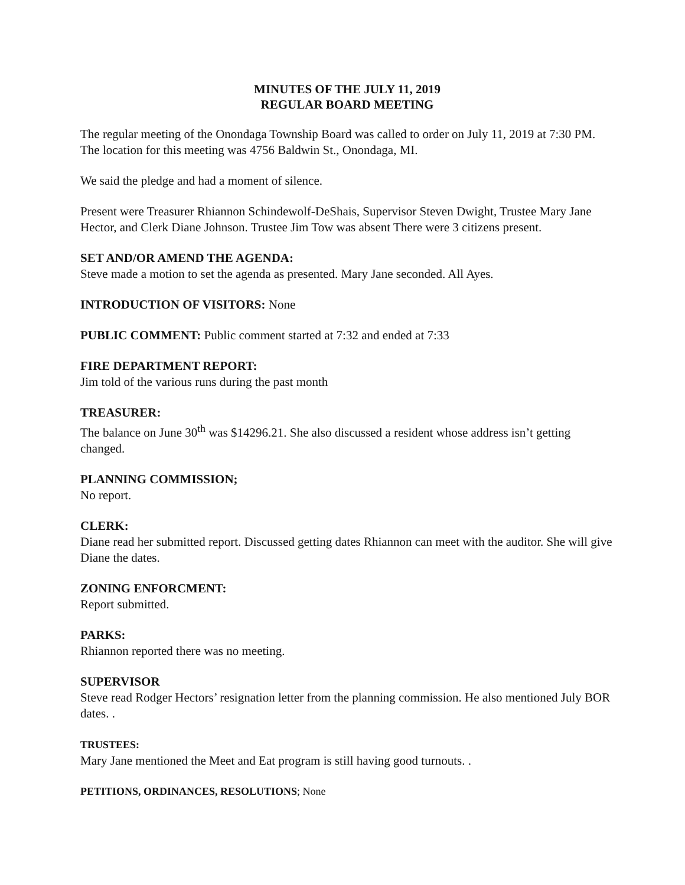MINUTES OF THE JULY 11, 2019
REGULAR BOARD MEETING
The regular meeting of the Onondaga Township Board was called to order on July 11, 2019 at 7:30 PM. The location for this meeting was 4756 Baldwin St., Onondaga, MI.
We said the pledge and had a moment of silence.
Present were Treasurer Rhiannon Schindewolf-DeShais, Supervisor Steven Dwight, Trustee Mary Jane Hector, and Clerk Diane Johnson. Trustee Jim Tow was absent There were 3 citizens present.
SET AND/OR AMEND THE AGENDA:
Steve made a motion to set the agenda as presented. Mary Jane seconded. All Ayes.
INTRODUCTION OF VISITORS: None
PUBLIC COMMENT: Public comment started at 7:32 and ended at 7:33
FIRE DEPARTMENT REPORT:
Jim told of the various runs during the past month
TREASURER:
The balance on June 30<sup>th</sup> was $14296.21. She also discussed a resident whose address isn’t getting changed.
PLANNING COMMISSION;
No report.
CLERK:
Diane read her submitted report. Discussed getting dates Rhiannon can meet with the auditor. She will give Diane the dates.
ZONING ENFORCMENT:
Report submitted.
PARKS:
Rhiannon reported there was no meeting.
SUPERVISOR
Steve read Rodger Hectors’ resignation letter from the planning commission. He also mentioned July BOR dates. .
TRUSTEES:
Mary Jane mentioned the Meet and Eat program is still having good turnouts. .
PETITIONS, ORDINANCES, RESOLUTIONS; None